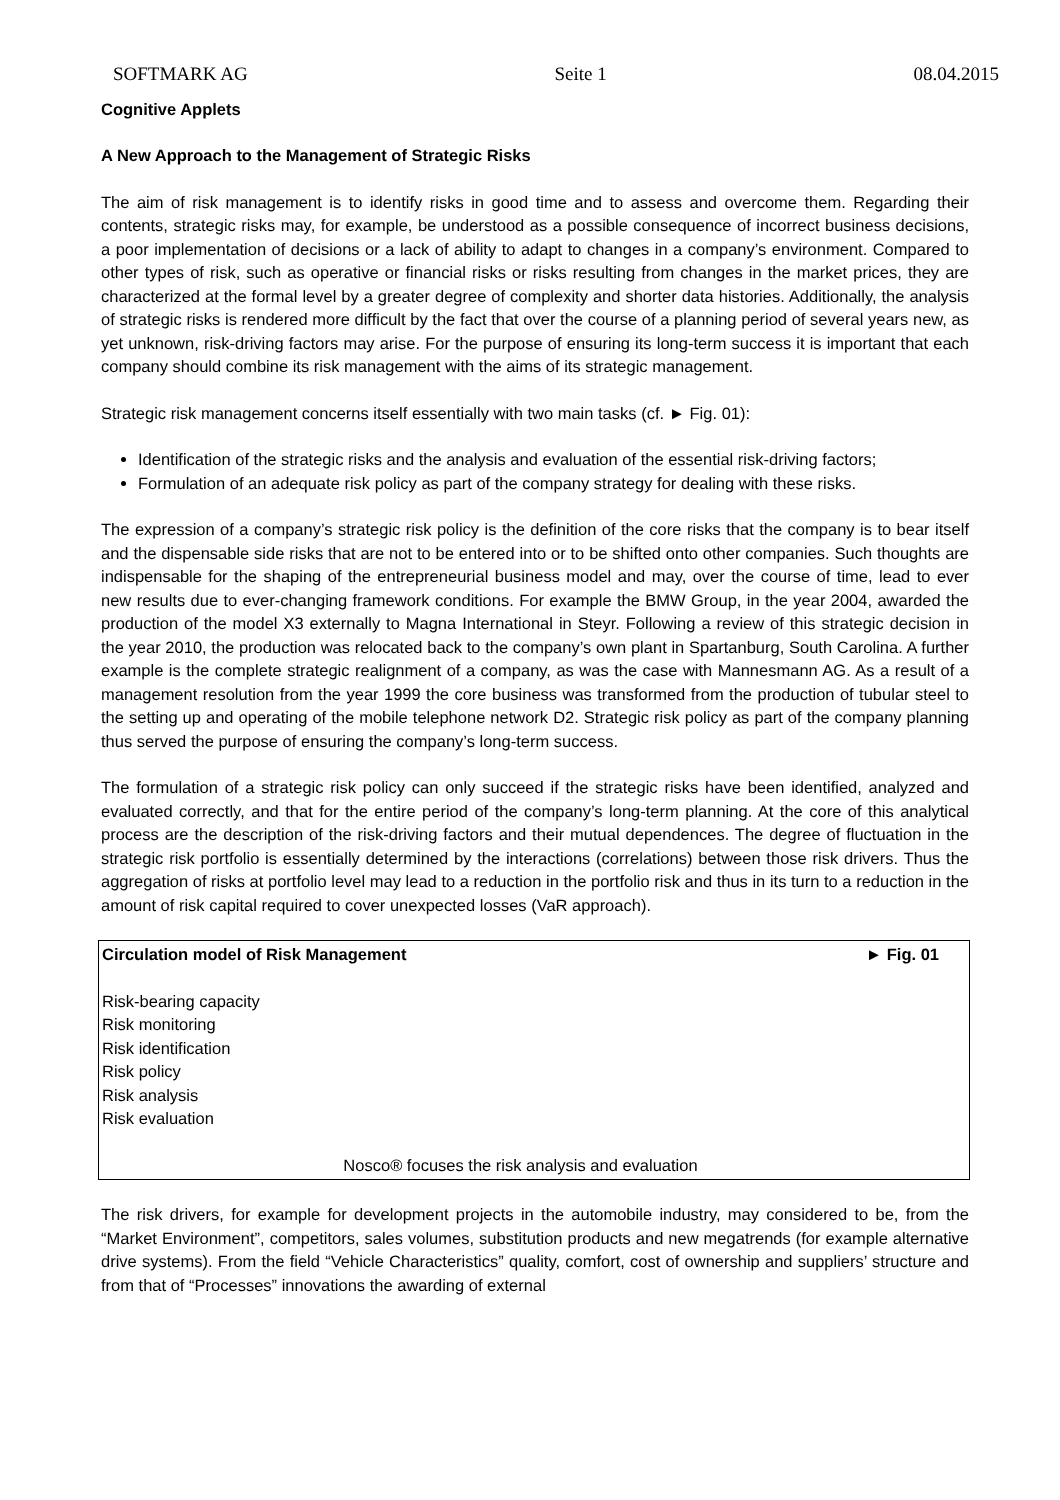SOFTMARK AG Seite 1 08.04.2015
Cognitive Applets
A New Approach to the Management of Strategic Risks
The aim of risk management is to identify risks in good time and to assess and overcome them. Regarding their contents, strategic risks may, for example, be understood as a possible consequence of incorrect business decisions, a poor implementation of decisions or a lack of ability to adapt to changes in a company’s environment. Compared to other types of risk, such as operative or financial risks or risks resulting from changes in the market prices, they are characterized at the formal level by a greater degree of complexity and shorter data histories. Additionally, the analysis of strategic risks is rendered more difficult by the fact that over the course of a planning period of several years new, as yet unknown, risk-driving factors may arise. For the purpose of ensuring its long-term success it is important that each company should combine its risk management with the aims of its strategic management.
Strategic risk management concerns itself essentially with two main tasks (cf. ► Fig. 01):
Identification of the strategic risks and the analysis and evaluation of the essential risk-driving factors;
Formulation of an adequate risk policy as part of the company strategy for dealing with these risks.
The expression of a company’s strategic risk policy is the definition of the core risks that the company is to bear itself and the dispensable side risks that are not to be entered into or to be shifted onto other companies. Such thoughts are indispensable for the shaping of the entrepreneurial business model and may, over the course of time, lead to ever new results due to ever-changing framework conditions. For example the BMW Group, in the year 2004, awarded the production of the model X3 externally to Magna International in Steyr. Following a review of this strategic decision in the year 2010, the production was relocated back to the company’s own plant in Spartanburg, South Carolina. A further example is the complete strategic realignment of a company, as was the case with Mannesmann AG. As a result of a management resolution from the year 1999 the core business was transformed from the production of tubular steel to the setting up and operating of the mobile telephone network D2. Strategic risk policy as part of the company planning thus served the purpose of ensuring the company’s long-term success.
The formulation of a strategic risk policy can only succeed if the strategic risks have been identified, analyzed and evaluated correctly, and that for the entire period of the company’s long-term planning. At the core of this analytical process are the description of the risk-driving factors and their mutual dependences. The degree of fluctuation in the strategic risk portfolio is essentially determined by the interactions (correlations) between those risk drivers. Thus the aggregation of risks at portfolio level may lead to a reduction in the portfolio risk and thus in its turn to a reduction in the amount of risk capital required to cover unexpected losses (VaR approach).
Circulation model of Risk Management ► Fig. 01
Risk-bearing capacity
Risk monitoring
Risk identification
Risk policy
Risk analysis
Risk evaluation
Nosco® focuses the risk analysis and evaluation
The risk drivers, for example for development projects in the automobile industry, may considered to be, from the “Market Environment”, competitors, sales volumes, substitution products and new megatrends (for example alternative drive systems). From the field “Vehicle Characteristics” quality, comfort, cost of ownership and suppliers’ structure and from that of “Processes” innovations the awarding of external